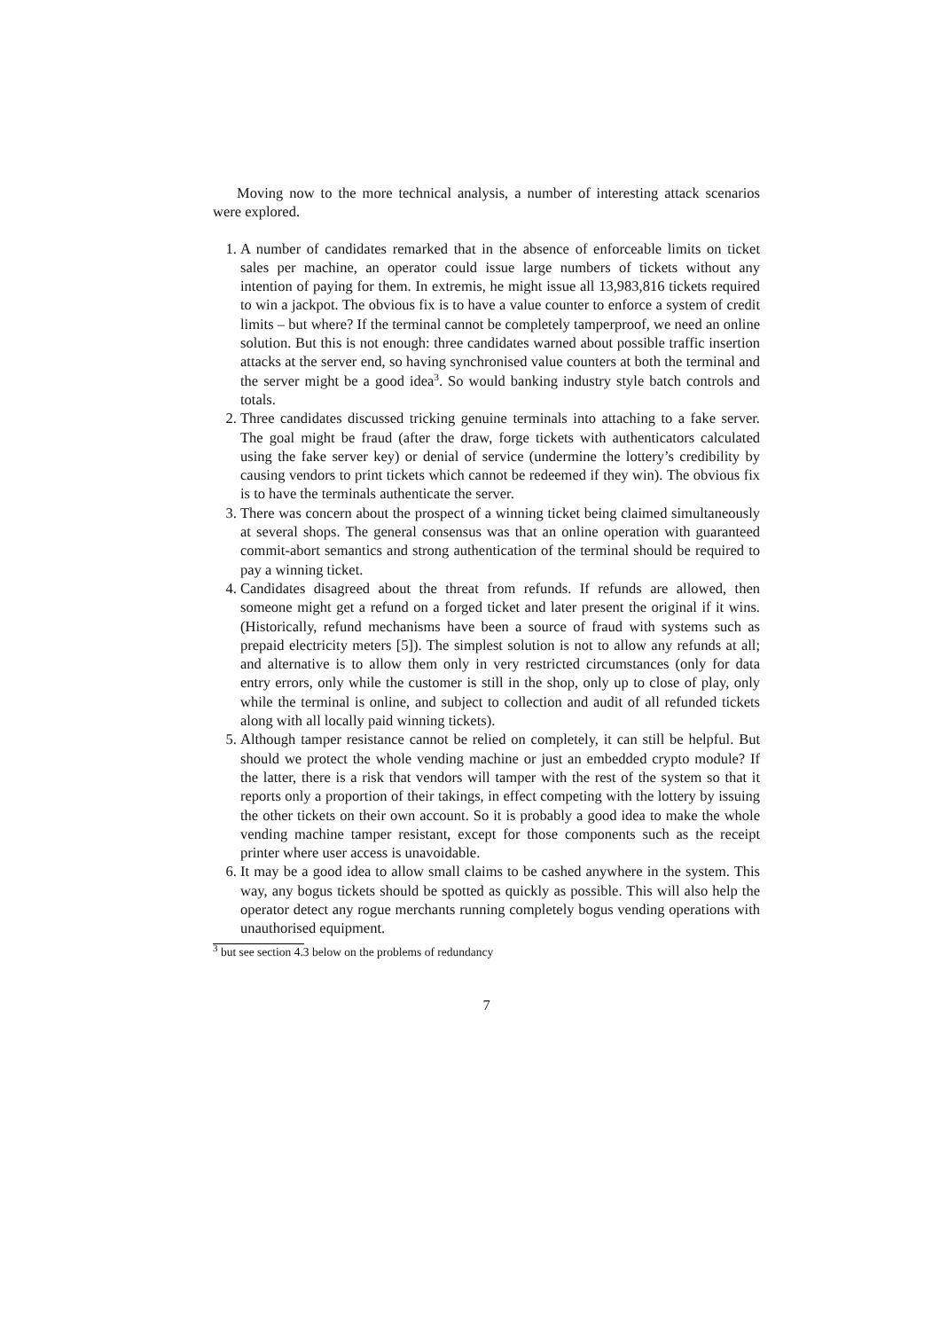Moving now to the more technical analysis, a number of interesting attack scenarios were explored.
1. A number of candidates remarked that in the absence of enforceable limits on ticket sales per machine, an operator could issue large numbers of tickets without any intention of paying for them. In extremis, he might issue all 13,983,816 tickets required to win a jackpot. The obvious fix is to have a value counter to enforce a system of credit limits – but where? If the terminal cannot be completely tamperproof, we need an online solution. But this is not enough: three candidates warned about possible traffic insertion attacks at the server end, so having synchronised value counters at both the terminal and the server might be a good idea<sup>3</sup>. So would banking industry style batch controls and totals.
2. Three candidates discussed tricking genuine terminals into attaching to a fake server. The goal might be fraud (after the draw, forge tickets with authenticators calculated using the fake server key) or denial of service (undermine the lottery’s credibility by causing vendors to print tickets which cannot be redeemed if they win). The obvious fix is to have the terminals authenticate the server.
3. There was concern about the prospect of a winning ticket being claimed simultaneously at several shops. The general consensus was that an online operation with guaranteed commit-abort semantics and strong authentication of the terminal should be required to pay a winning ticket.
4. Candidates disagreed about the threat from refunds. If refunds are allowed, then someone might get a refund on a forged ticket and later present the original if it wins. (Historically, refund mechanisms have been a source of fraud with systems such as prepaid electricity meters [5]). The simplest solution is not to allow any refunds at all; and alternative is to allow them only in very restricted circumstances (only for data entry errors, only while the customer is still in the shop, only up to close of play, only while the terminal is online, and subject to collection and audit of all refunded tickets along with all locally paid winning tickets).
5. Although tamper resistance cannot be relied on completely, it can still be helpful. But should we protect the whole vending machine or just an embedded crypto module? If the latter, there is a risk that vendors will tamper with the rest of the system so that it reports only a proportion of their takings, in effect competing with the lottery by issuing the other tickets on their own account. So it is probably a good idea to make the whole vending machine tamper resistant, except for those components such as the receipt printer where user access is unavoidable.
6. It may be a good idea to allow small claims to be cashed anywhere in the system. This way, any bogus tickets should be spotted as quickly as possible. This will also help the operator detect any rogue merchants running completely bogus vending operations with unauthorised equipment.
<sup>3</sup> but see section 4.3 below on the problems of redundancy
7